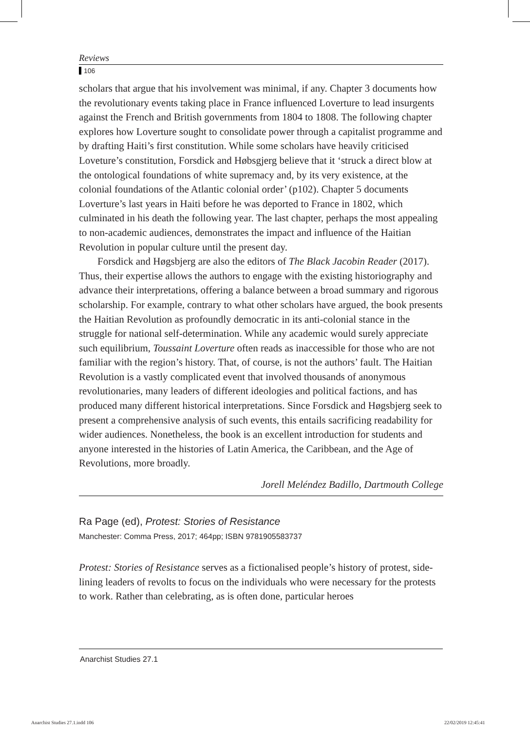Reviews
106
scholars that argue that his involvement was minimal, if any. Chapter 3 documents how the revolutionary events taking place in France influenced Loverture to lead insurgents against the French and British governments from 1804 to 1808. The following chapter explores how Loverture sought to consolidate power through a capitalist programme and by drafting Haiti’s first constitution. While some scholars have heavily criticised Loveture’s constitution, Forsdick and Høbsgjerg believe that it ‘struck a direct blow at the ontological foundations of white supremacy and, by its very existence, at the colonial foundations of the Atlantic colonial order’ (p102). Chapter 5 documents Loverture’s last years in Haiti before he was deported to France in 1802, which culminated in his death the following year. The last chapter, perhaps the most appealing to non-academic audiences, demonstrates the impact and influence of the Haitian Revolution in popular culture until the present day.
Forsdick and Høgsbjerg are also the editors of The Black Jacobin Reader (2017). Thus, their expertise allows the authors to engage with the existing historiography and advance their interpretations, offering a balance between a broad summary and rigorous scholarship. For example, contrary to what other scholars have argued, the book presents the Haitian Revolution as profoundly democratic in its anti-colonial stance in the struggle for national self-determination. While any academic would surely appreciate such equilibrium, Toussaint Loverture often reads as inaccessible for those who are not familiar with the region’s history. That, of course, is not the authors’ fault. The Haitian Revolution is a vastly complicated event that involved thousands of anonymous revolutionaries, many leaders of different ideologies and political factions, and has produced many different historical interpretations. Since Forsdick and Høgsbjerg seek to present a comprehensive analysis of such events, this entails sacrificing readability for wider audiences. Nonetheless, the book is an excellent introduction for students and anyone interested in the histories of Latin America, the Caribbean, and the Age of Revolutions, more broadly.
Jorell Meléndez Badillo, Dartmouth College
Ra Page (ed), Protest: Stories of Resistance
Manchester: Comma Press, 2017; 464pp; ISBN 9781905583737
Protest: Stories of Resistance serves as a fictionalised people’s history of protest, side-lining leaders of revolts to focus on the individuals who were necessary for the protests to work. Rather than celebrating, as is often done, particular heroes
Anarchist Studies 27.1
Anarchist Studies 27.1.indd 106
22/02/2019 12:45:41